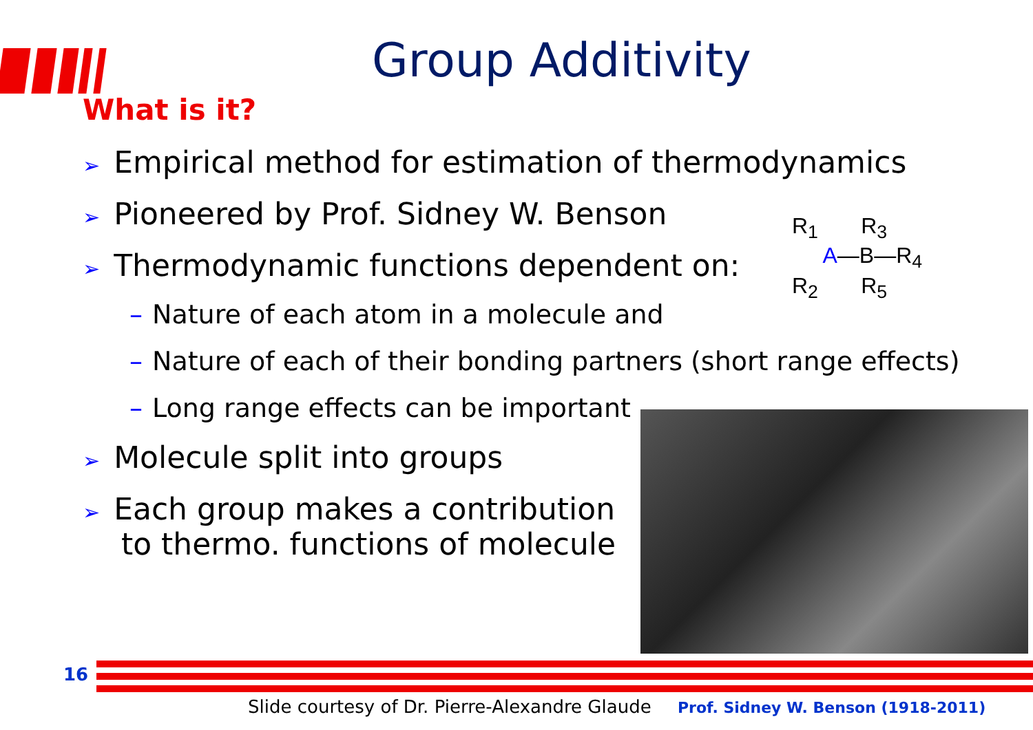Group Additivity
What is it?
➢ Empirical method for estimation of thermodynamics
➢ Pioneered by Prof. Sidney W. Benson
➢ Thermodynamic functions dependent on:
– Nature of each atom in a molecule and
– Nature of each of their bonding partners (short range effects)
– Long range effects can be important
➢ Molecule split into groups
➢ Each group makes a contribution
to thermo. functions of molecule
R<sub>1</sub> R<sub>3</sub>
A—B—R<sub>4</sub>
R<sub>2</sub> R<sub>5</sub>
16
Slide courtesy of Dr. Pierre-Alexandre Glaude Prof. Sidney W. Benson (1918-2011)